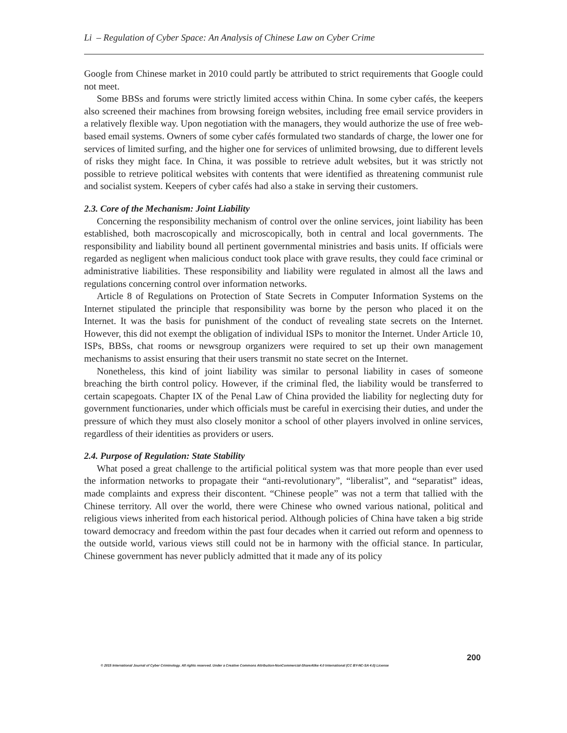Li – Regulation of Cyber Space: An Analysis of Chinese Law on Cyber Crime
Google from Chinese market in 2010 could partly be attributed to strict requirements that Google could not meet.
Some BBSs and forums were strictly limited access within China. In some cyber cafés, the keepers also screened their machines from browsing foreign websites, including free email service providers in a relatively flexible way. Upon negotiation with the managers, they would authorize the use of free web-based email systems. Owners of some cyber cafés formulated two standards of charge, the lower one for services of limited surfing, and the higher one for services of unlimited browsing, due to different levels of risks they might face. In China, it was possible to retrieve adult websites, but it was strictly not possible to retrieve political websites with contents that were identified as threatening communist rule and socialist system. Keepers of cyber cafés had also a stake in serving their customers.
2.3. Core of the Mechanism: Joint Liability
Concerning the responsibility mechanism of control over the online services, joint liability has been established, both macroscopically and microscopically, both in central and local governments. The responsibility and liability bound all pertinent governmental ministries and basis units. If officials were regarded as negligent when malicious conduct took place with grave results, they could face criminal or administrative liabilities. These responsibility and liability were regulated in almost all the laws and regulations concerning control over information networks.
Article 8 of Regulations on Protection of State Secrets in Computer Information Systems on the Internet stipulated the principle that responsibility was borne by the person who placed it on the Internet. It was the basis for punishment of the conduct of revealing state secrets on the Internet. However, this did not exempt the obligation of individual ISPs to monitor the Internet. Under Article 10, ISPs, BBSs, chat rooms or newsgroup organizers were required to set up their own management mechanisms to assist ensuring that their users transmit no state secret on the Internet.
Nonetheless, this kind of joint liability was similar to personal liability in cases of someone breaching the birth control policy. However, if the criminal fled, the liability would be transferred to certain scapegoats. Chapter IX of the Penal Law of China provided the liability for neglecting duty for government functionaries, under which officials must be careful in exercising their duties, and under the pressure of which they must also closely monitor a school of other players involved in online services, regardless of their identities as providers or users.
2.4. Purpose of Regulation: State Stability
What posed a great challenge to the artificial political system was that more people than ever used the information networks to propagate their “anti-revolutionary”, “liberalist”, and “separatist” ideas, made complaints and express their discontent. “Chinese people” was not a term that tallied with the Chinese territory. All over the world, there were Chinese who owned various national, political and religious views inherited from each historical period. Although policies of China have taken a big stride toward democracy and freedom within the past four decades when it carried out reform and openness to the outside world, various views still could not be in harmony with the official stance. In particular, Chinese government has never publicly admitted that it made any of its policy
200
© 2015 International Journal of Cyber Criminology. All rights reserved. Under a Creative Commons Attribution-NonCommercial-ShareAlike 4.0 International (CC BY-NC-SA 4.0) License